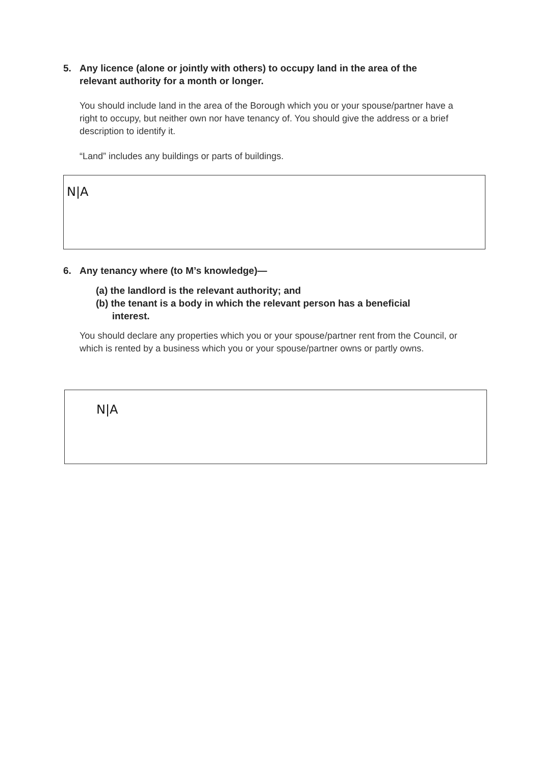5. Any licence (alone or jointly with others) to occupy land in the area of the
relevant authority for a month or longer.
You should include land in the area of the Borough which you or your spouse/partner have a right to occupy, but neither own nor have tenancy of. You should give the address or a brief description to identify it.
“Land” includes any buildings or parts of buildings.
N|A
6. Any tenancy where (to M’s knowledge)—
(a) the landlord is the relevant authority; and
(b) the tenant is a body in which the relevant person has a beneficial
interest.
You should declare any properties which you or your spouse/partner rent from the Council, or which is rented by a business which you or your spouse/partner owns or partly owns.
N|A